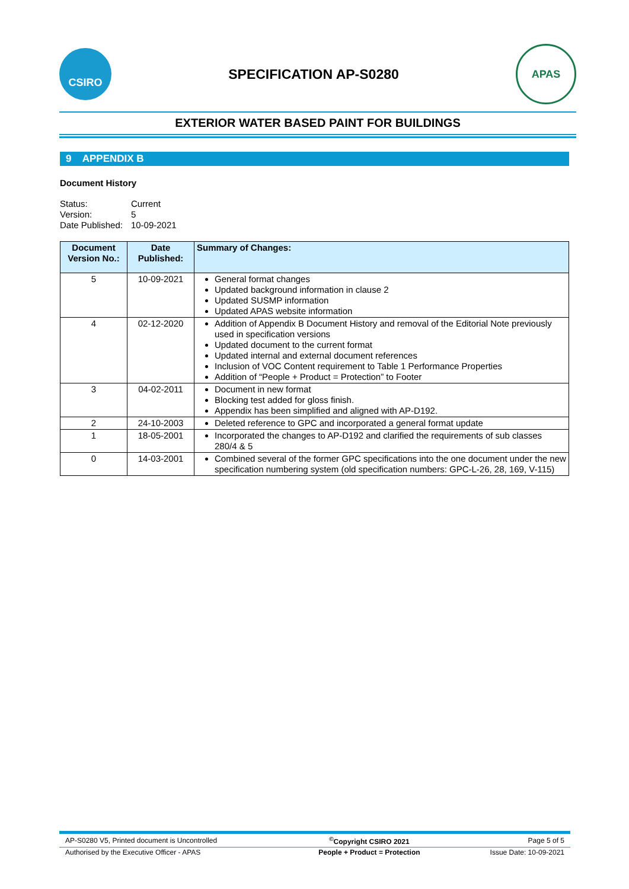CSIRO
SPECIFICATION AP-S0280
APAS
EXTERIOR WATER BASED PAINT FOR BUILDINGS
9 APPENDIX B
Document History
| Status: | Current |
| Version: | 5 |
| Date Published: | 10-09-2021 |
| Document Version No.: | Date Published: | Summary of Changes: |
| --- | --- | --- |
| 5 | 10-09-2021 | General format changes Updated background information in clause 2 Updated SUSMP information Updated APAS website information |
| 4 | 02-12-2020 | Addition of Appendix B Document History and removal of the Editorial Note previously used in specification versions Updated document to the current format Updated internal and external document references Inclusion of VOC Content requirement to Table 1 Performance Properties Addition of “People + Product = Protection” to Footer |
| 3 | 04-02-2011 | Document in new format Blocking test added for gloss finish. Appendix has been simplified and aligned with AP-D192. |
| 2 | 24-10-2003 | Deleted reference to GPC and incorporated a general format update |
| 1 | 18-05-2001 | Incorporated the changes to AP-D192 and clarified the requirements of sub classes 280/4 & 5 |
| 0 | 14-03-2001 | Combined several of the former GPC specifications into the one document under the new specification numbering system (old specification numbers: GPC-L-26, 28, 169, V-115) |
| AP-S0280 V5, Printed document is Uncontrolled | <sup>©</sup>Copyright CSIRO 2021 | Page 5 of 5 |
| Authorised by the Executive Officer - APAS | People + Product = Protection | Issue Date: 10-09-2021 |